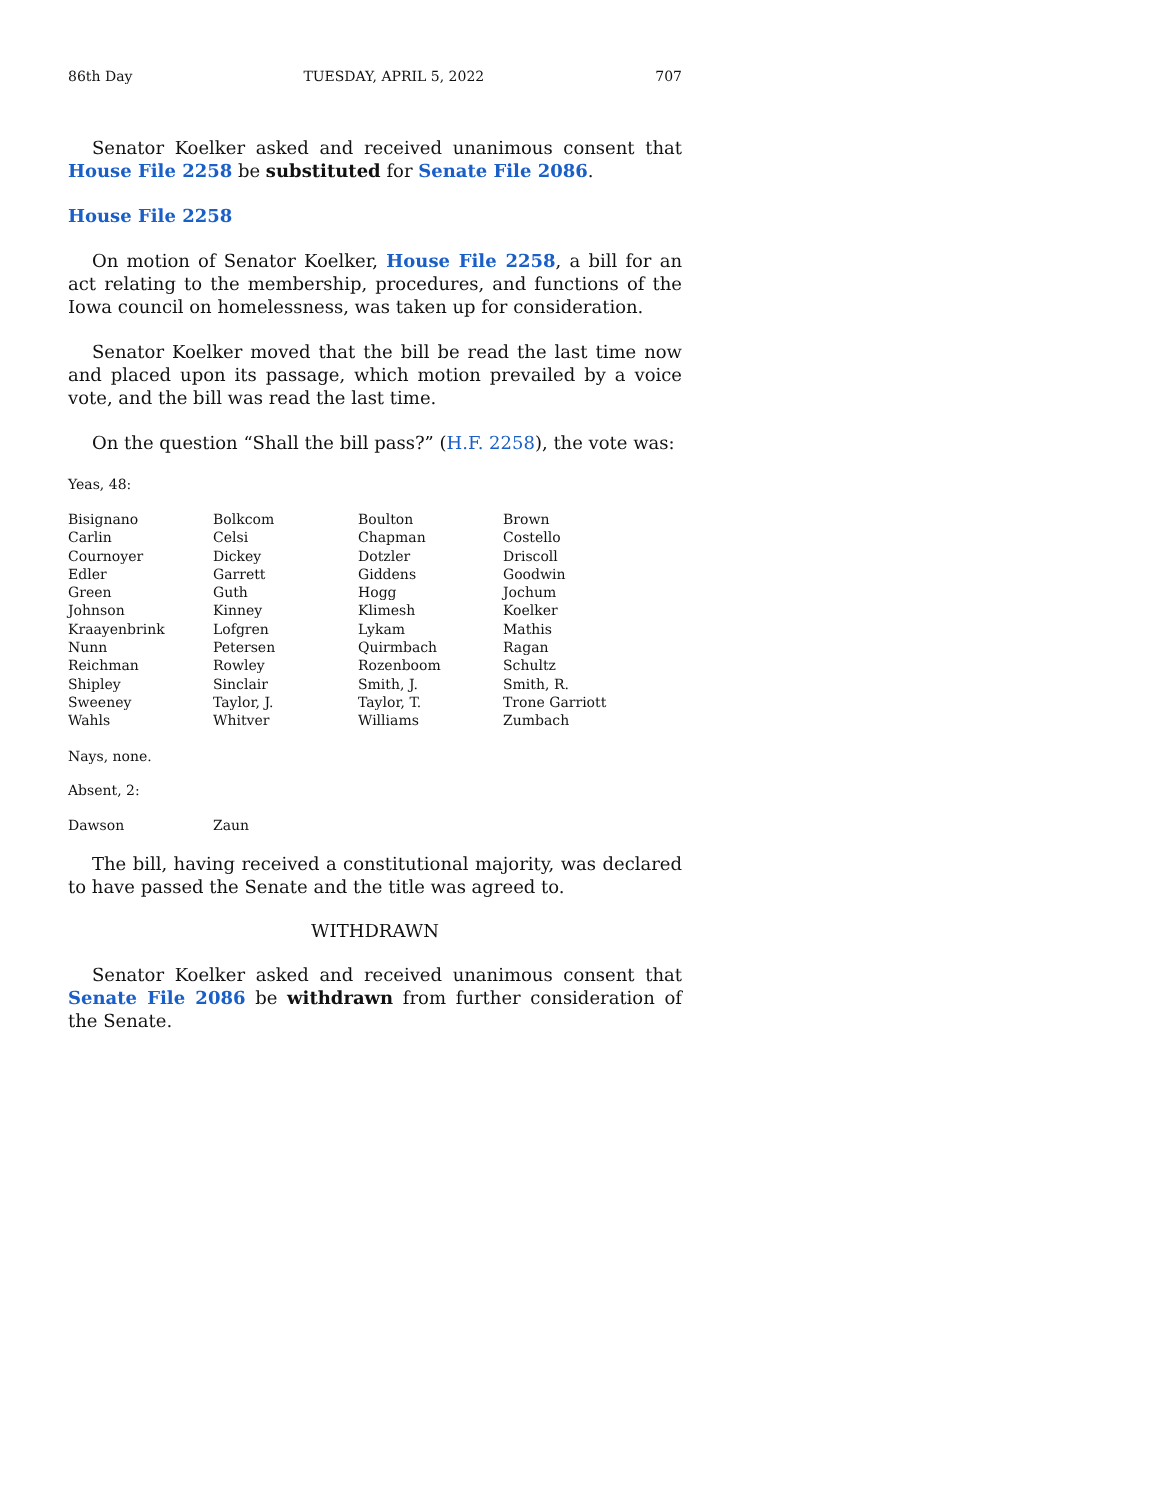86th Day TUESDAY, APRIL 5, 2022 707
Senator Koelker asked and received unanimous consent that House File 2258 be substituted for Senate File 2086.
House File 2258
On motion of Senator Koelker, House File 2258, a bill for an act relating to the membership, procedures, and functions of the Iowa council on homelessness, was taken up for consideration.
Senator Koelker moved that the bill be read the last time now and placed upon its passage, which motion prevailed by a voice vote, and the bill was read the last time.
On the question “Shall the bill pass?” (H.F. 2258), the vote was:
Yeas, 48:
| Bisignano | Bolkcom | Boulton | Brown |
| Carlin | Celsi | Chapman | Costello |
| Cournoyer | Dickey | Dotzler | Driscoll |
| Edler | Garrett | Giddens | Goodwin |
| Green | Guth | Hogg | Jochum |
| Johnson | Kinney | Klimesh | Koelker |
| Kraayenbrink | Lofgren | Lykam | Mathis |
| Nunn | Petersen | Quirmbach | Ragan |
| Reichman | Rowley | Rozenboom | Schultz |
| Shipley | Sinclair | Smith, J. | Smith, R. |
| Sweeney | Taylor, J. | Taylor, T. | Trone Garriott |
| Wahls | Whitver | Williams | Zumbach |
Nays, none.
Absent, 2:
| Dawson | Zaun |
The bill, having received a constitutional majority, was declared to have passed the Senate and the title was agreed to.
WITHDRAWN
Senator Koelker asked and received unanimous consent that Senate File 2086 be withdrawn from further consideration of the Senate.